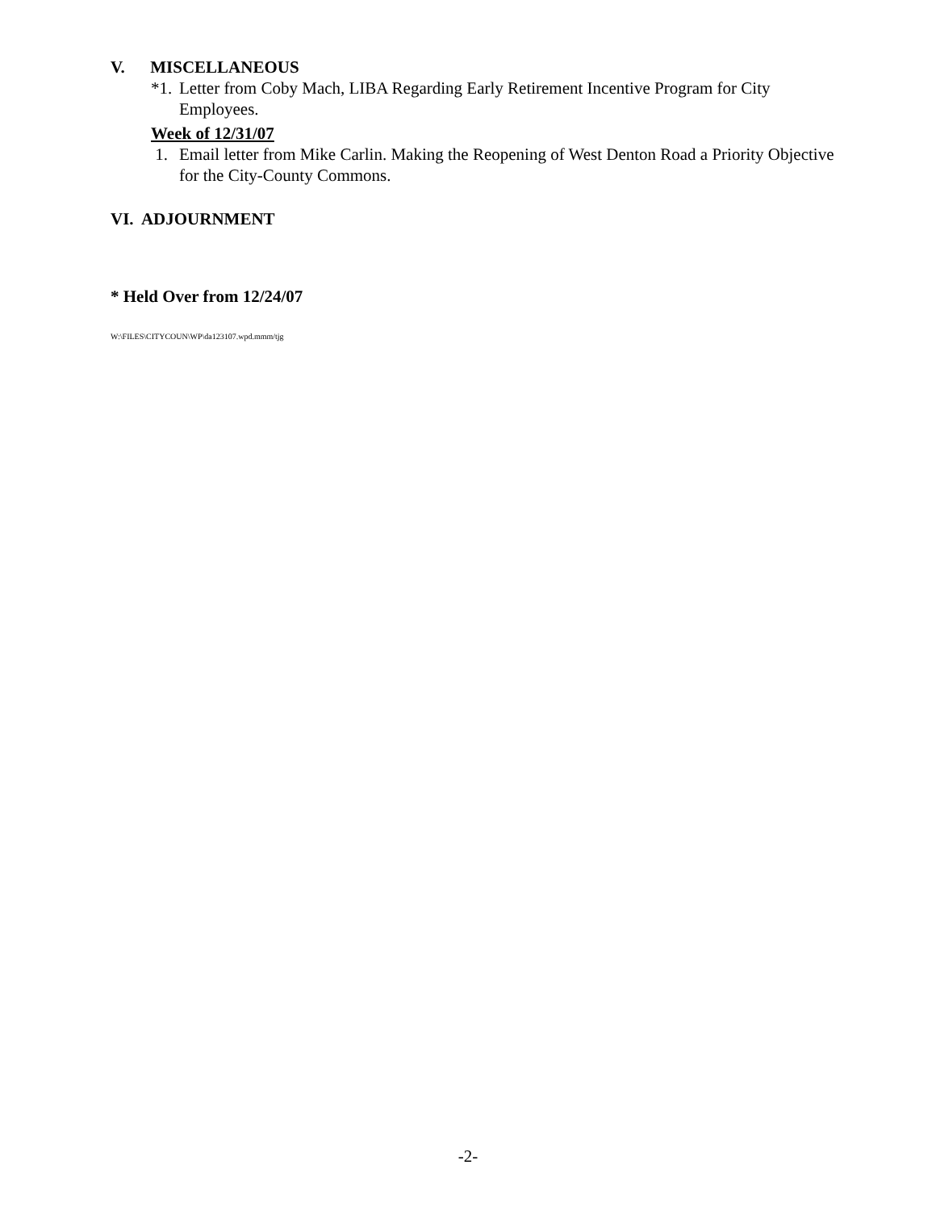V. MISCELLANEOUS
*1. Letter from Coby Mach, LIBA Regarding Early Retirement Incentive Program for City Employees.
Week of 12/31/07
1. Email letter from Mike Carlin. Making the Reopening of West Denton Road a Priority Objective for the City-County Commons.
VI. ADJOURNMENT
* Held Over from 12/24/07
W:\FILES\CITYCOUN\WP\da123107.wpd.mmm/tjg
-2-